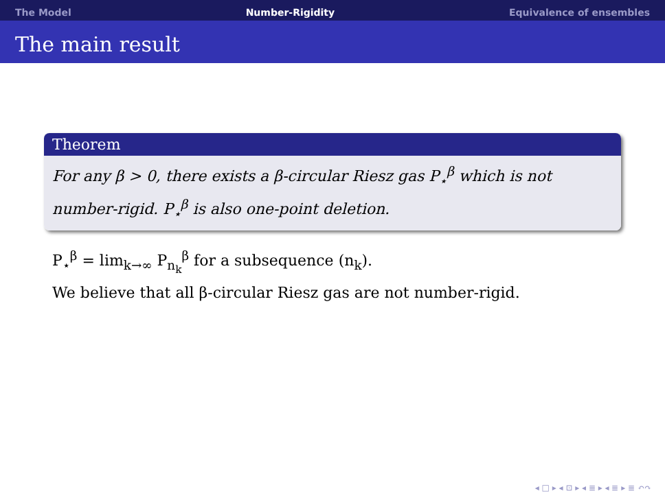The Model Number-Rigidity Equivalence of ensembles
The main result
Theorem
For any β > 0, there exists a β-circular Riesz gas P<sub>⋆</sub><sup>β</sup> which is not number-rigid. P<sub>⋆</sub><sup>β</sup> is also one-point deletion.
P<sub>⋆</sub><sup>β</sup> = lim<sub>k→∞</sub> P<sub>n<sub>k</sub></sub><sup>β</sup> for a subsequence (n<sub>k</sub>).
We believe that all β-circular Riesz gas are not number-rigid.
◂ □ ▸ ◂ ⊡ ▸ ◂ ≣ ▸ ◂ ≣ ▸ ≣ ↶↷